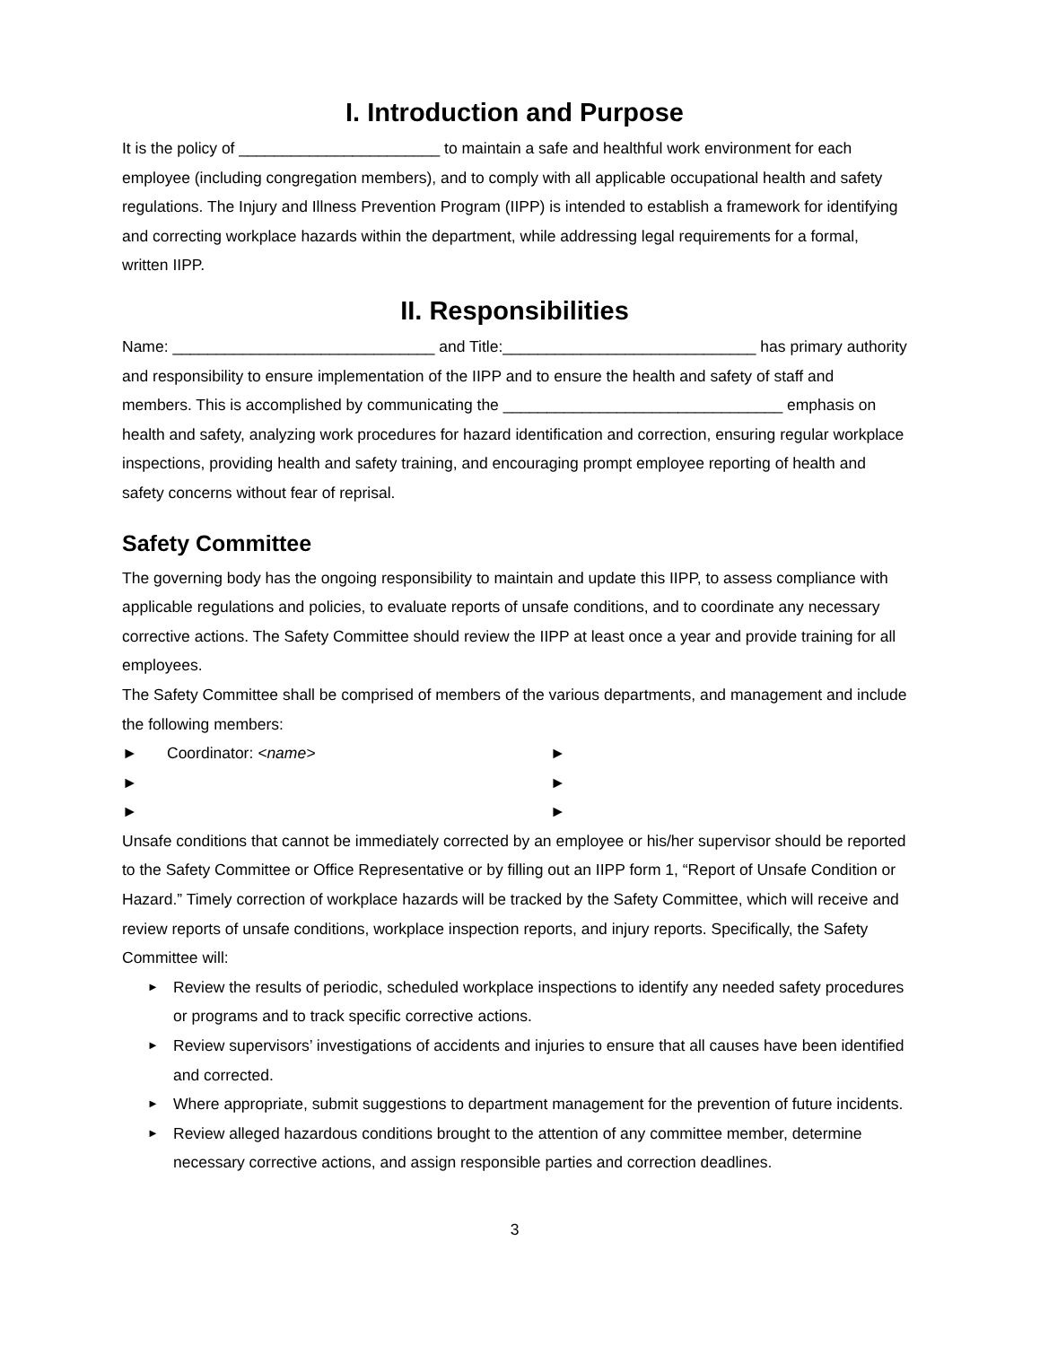I. Introduction and Purpose
It is the policy of _______________________ to maintain a safe and healthful work environment for each employee (including congregation members), and to comply with all applicable occupational health and safety regulations. The Injury and Illness Prevention Program (IIPP) is intended to establish a framework for identifying and correcting workplace hazards within the department, while addressing legal requirements for a formal, written IIPP.
II. Responsibilities
Name: ______________________________ and Title:_____________________________ has primary authority and responsibility to ensure implementation of the IIPP and to ensure the health and safety of staff and members. This is accomplished by communicating the ________________________________ emphasis on health and safety, analyzing work procedures for hazard identification and correction, ensuring regular workplace inspections, providing health and safety training, and encouraging prompt employee reporting of health and safety concerns without fear of reprisal.
Safety Committee
The governing body has the ongoing responsibility to maintain and update this IIPP, to assess compliance with applicable regulations and policies, to evaluate reports of unsafe conditions, and to coordinate any necessary corrective actions. The Safety Committee should review the IIPP at least once a year and provide training for all employees.
The Safety Committee shall be comprised of members of the various departments, and management and include the following members:
► Coordinator: <name>
►
►
►
►
►
Unsafe conditions that cannot be immediately corrected by an employee or his/her supervisor should be reported to the Safety Committee or Office Representative or by filling out an IIPP form 1, “Report of Unsafe Condition or Hazard.” Timely correction of workplace hazards will be tracked by the Safety Committee, which will receive and review reports of unsafe conditions, workplace inspection reports, and injury reports. Specifically, the Safety Committee will:
►
Review the results of periodic, scheduled workplace inspections to identify any needed safety procedures or programs and to track specific corrective actions.
►
Review supervisors’ investigations of accidents and injuries to ensure that all causes have been identified and corrected.
►
Where appropriate, submit suggestions to department management for the prevention of future incidents.
►
Review alleged hazardous conditions brought to the attention of any committee member, determine necessary corrective actions, and assign responsible parties and correction deadlines.
3